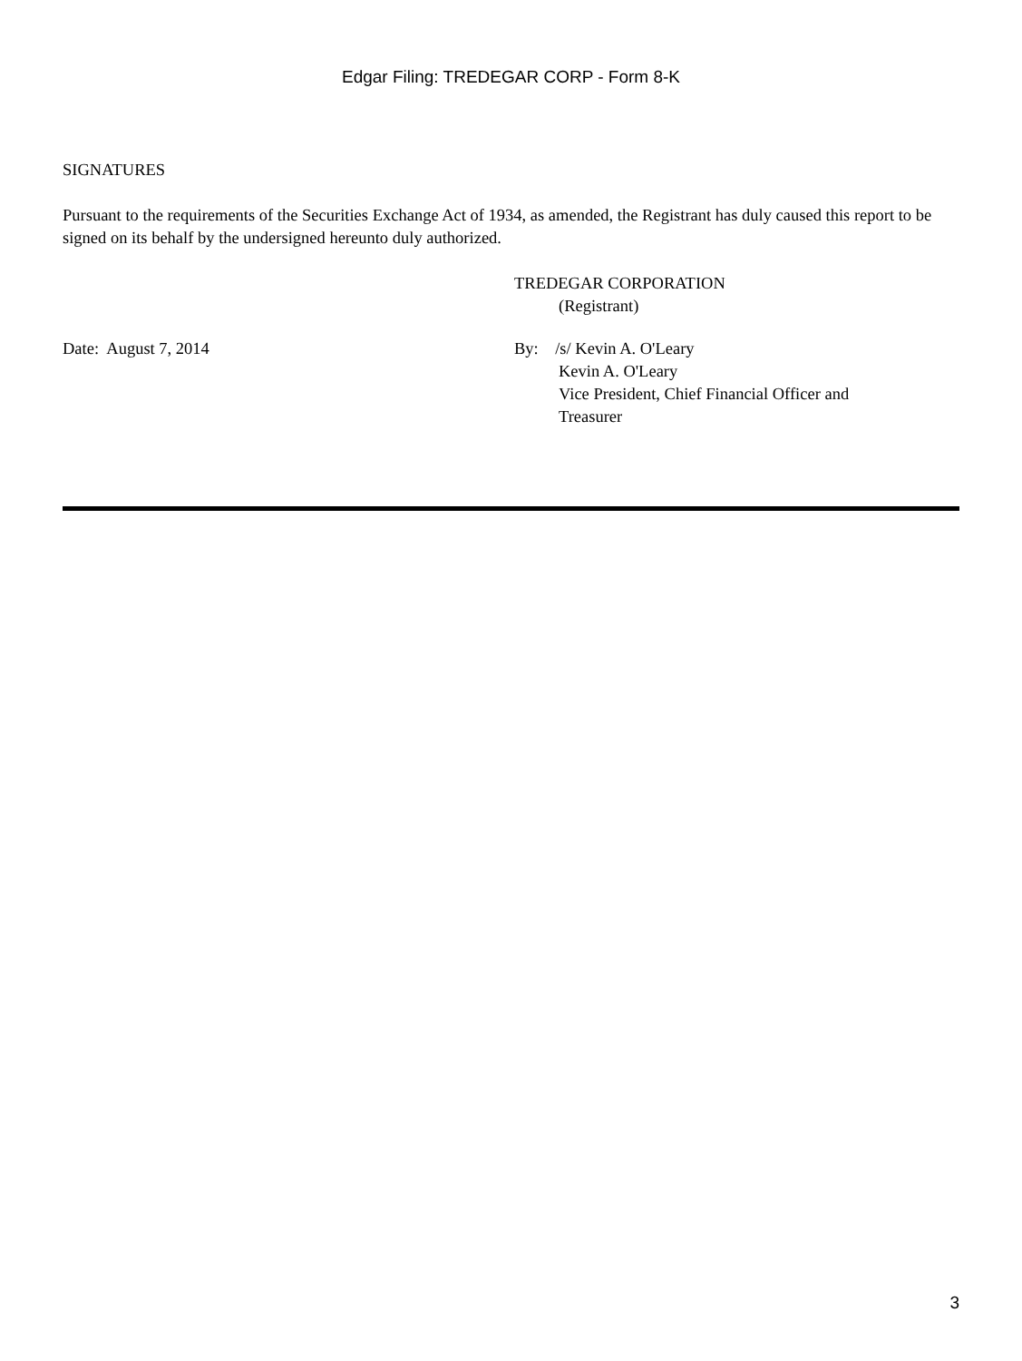Edgar Filing: TREDEGAR CORP - Form 8-K
SIGNATURES
Pursuant to the requirements of the Securities Exchange Act of 1934, as amended, the Registrant has duly caused this report to be signed on its behalf by the undersigned hereunto duly authorized.
TREDEGAR CORPORATION
(Registrant)
Date: August 7, 2014 By: /s/ Kevin A. O'Leary
Kevin A. O'Leary
Vice President, Chief Financial Officer and
Treasurer
3